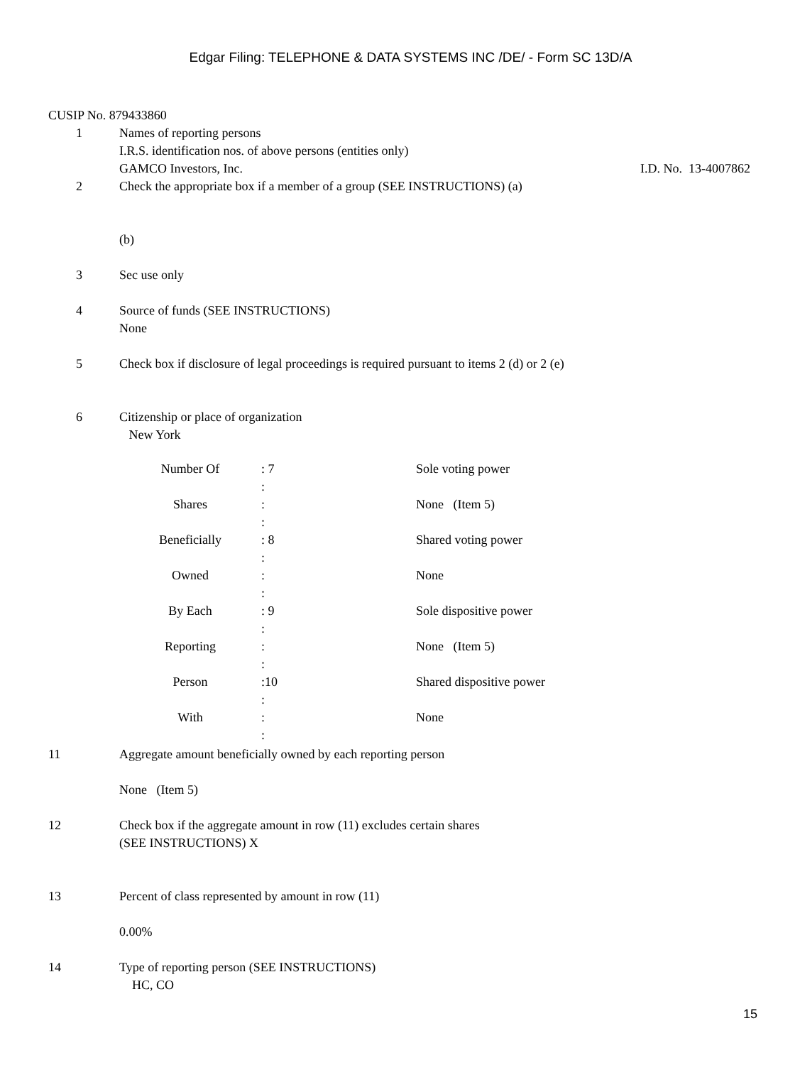Edgar Filing: TELEPHONE & DATA SYSTEMS INC /DE/ - Form SC 13D/A
CUSIP No. 879433860
1 Names of reporting persons
I.R.S. identification nos. of above persons (entities only)
GAMCO Investors, Inc. I.D. No. 13-4007862
2 Check the appropriate box if a member of a group (SEE INSTRUCTIONS) (a)
(b)
3 Sec use only
4 Source of funds (SEE INSTRUCTIONS)
None
5 Check box if disclosure of legal proceedings is required pursuant to items 2 (d) or 2 (e)
6 Citizenship or place of organization
New York
| Number Of | : 7 | Sole voting power |
| | : | |
| Shares | : | None (Item 5) |
| | : | |
| Beneficially | : 8 | Shared voting power |
| | : | |
| Owned | : | None |
| | : | |
| By Each | : 9 | Sole dispositive power |
| | : | |
| Reporting | : | None (Item 5) |
| | : | |
| Person | :10 | Shared dispositive power |
| | : | |
| With | : | None |
| | : | |
11 Aggregate amount beneficially owned by each reporting person
None (Item 5)
12 Check box if the aggregate amount in row (11) excludes certain shares
(SEE INSTRUCTIONS) X
13 Percent of class represented by amount in row (11)
0.00%
14 Type of reporting person (SEE INSTRUCTIONS)
HC, CO
15